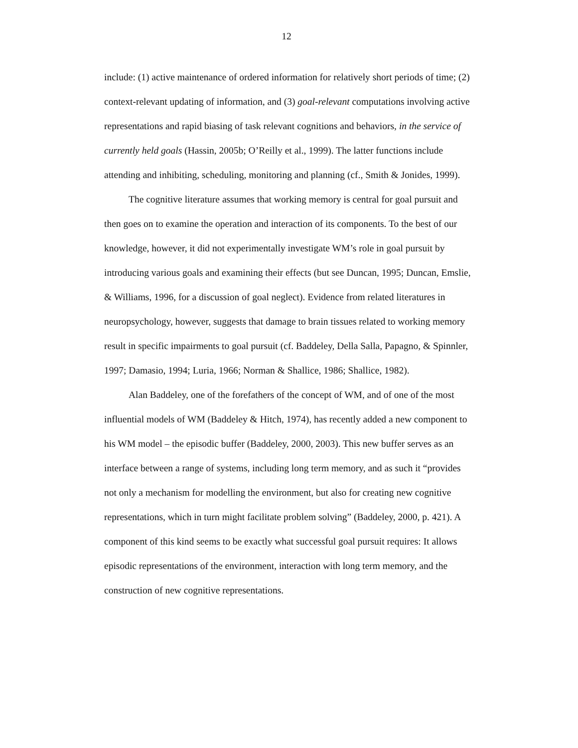12
include: (1) active maintenance of ordered information for relatively short periods of time; (2) context-relevant updating of information, and (3) goal-relevant computations involving active representations and rapid biasing of task relevant cognitions and behaviors, in the service of currently held goals (Hassin, 2005b; O’Reilly et al., 1999). The latter functions include attending and inhibiting, scheduling, monitoring and planning (cf., Smith & Jonides, 1999).
The cognitive literature assumes that working memory is central for goal pursuit and then goes on to examine the operation and interaction of its components. To the best of our knowledge, however, it did not experimentally investigate WM’s role in goal pursuit by introducing various goals and examining their effects (but see Duncan, 1995; Duncan, Emslie, & Williams, 1996, for a discussion of goal neglect). Evidence from related literatures in neuropsychology, however, suggests that damage to brain tissues related to working memory result in specific impairments to goal pursuit (cf. Baddeley, Della Salla, Papagno, & Spinnler, 1997; Damasio, 1994; Luria, 1966; Norman & Shallice, 1986; Shallice, 1982).
Alan Baddeley, one of the forefathers of the concept of WM, and of one of the most influential models of WM (Baddeley & Hitch, 1974), has recently added a new component to his WM model – the episodic buffer (Baddeley, 2000, 2003). This new buffer serves as an interface between a range of systems, including long term memory, and as such it “provides not only a mechanism for modelling the environment, but also for creating new cognitive representations, which in turn might facilitate problem solving” (Baddeley, 2000, p. 421). A component of this kind seems to be exactly what successful goal pursuit requires: It allows episodic representations of the environment, interaction with long term memory, and the construction of new cognitive representations.